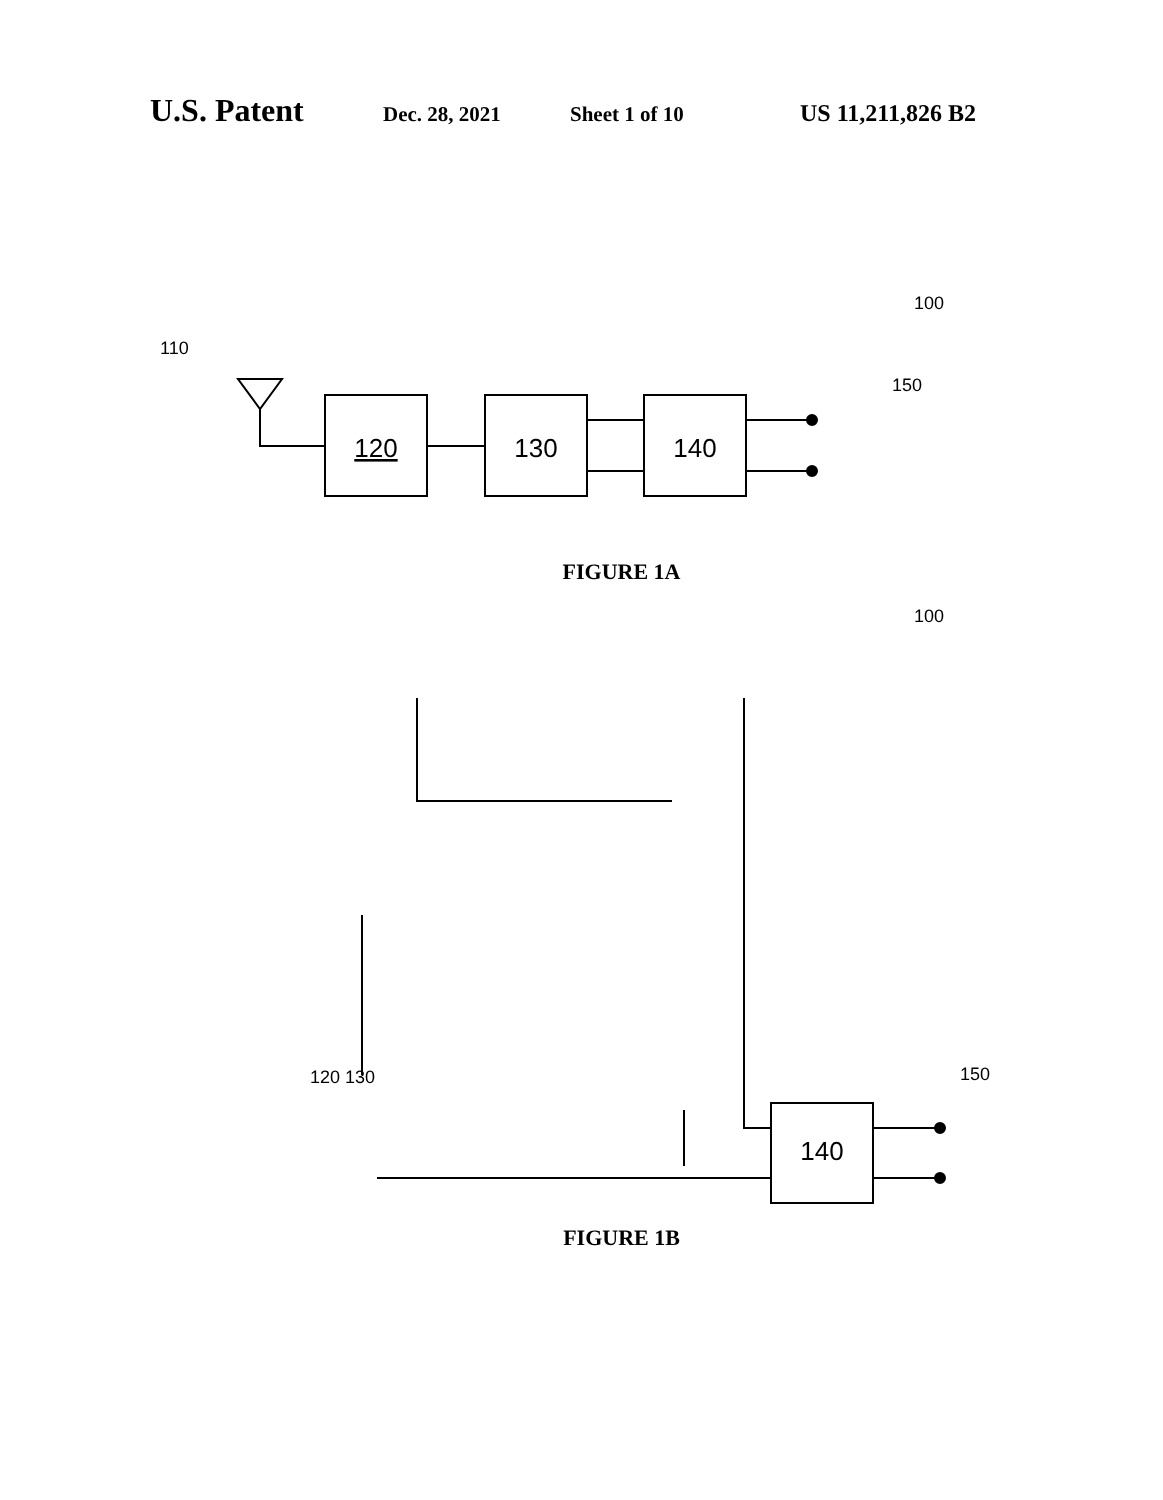U.S. Patent Dec. 28, 2021 Sheet 1 of 10 US 11,211,826 B2
110
100
150
120
130
140
FIGURE 1A
100
150
140
120 130
FIGURE 1B
120 130 120 130 120 130 120 130 120 130